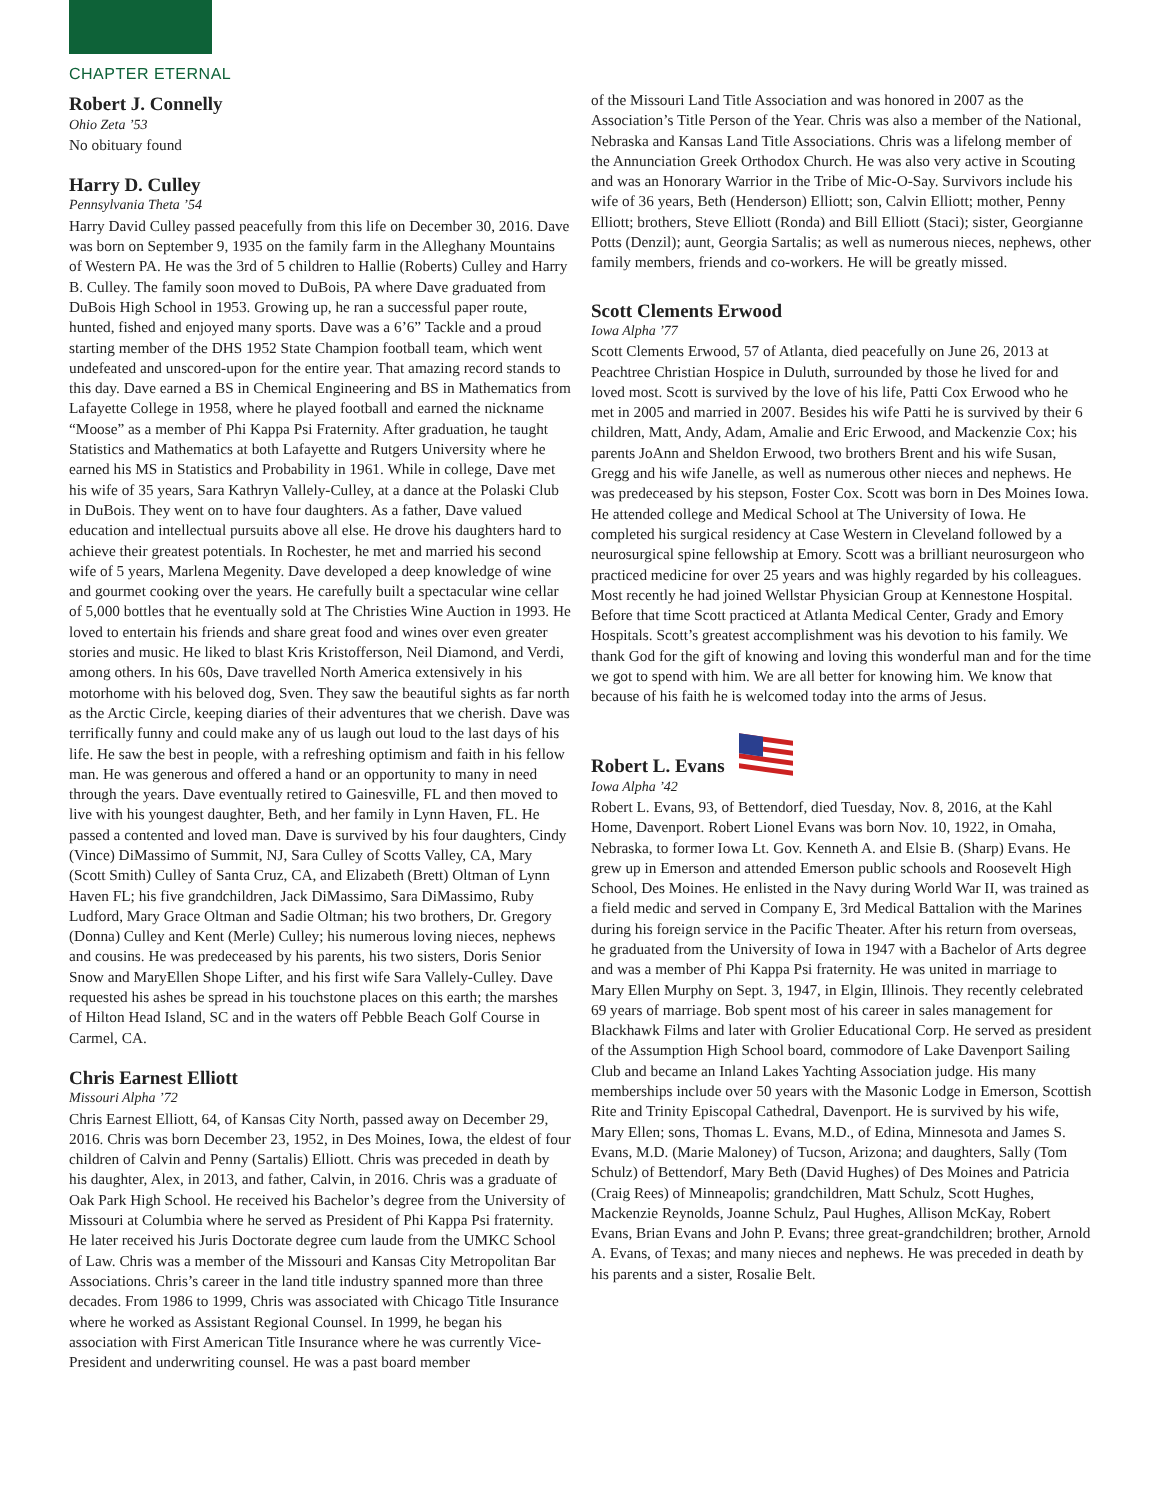CHAPTER ETERNAL
Robert J. Connelly
Ohio Zeta ’53
No obituary found
Harry D. Culley
Pennsylvania Theta ’54
Harry David Culley passed peacefully from this life on December 30, 2016. Dave was born on September 9, 1935 on the family farm in the Alleghany Mountains of Western PA. He was the 3rd of 5 children to Hallie (Roberts) Culley and Harry B. Culley. The family soon moved to DuBois, PA where Dave graduated from DuBois High School in 1953. Growing up, he ran a successful paper route, hunted, fished and enjoyed many sports. Dave was a 6’6” Tackle and a proud starting member of the DHS 1952 State Champion football team, which went undefeated and unscored-upon for the entire year. That amazing record stands to this day. Dave earned a BS in Chemical Engineering and BS in Mathematics from Lafayette College in 1958, where he played football and earned the nickname “Moose” as a member of Phi Kappa Psi Fraternity. After graduation, he taught Statistics and Mathematics at both Lafayette and Rutgers University where he earned his MS in Statistics and Probability in 1961. While in college, Dave met his wife of 35 years, Sara Kathryn Vallely-Culley, at a dance at the Polaski Club in DuBois. They went on to have four daughters. As a father, Dave valued education and intellectual pursuits above all else. He drove his daughters hard to achieve their greatest potentials. In Rochester, he met and married his second wife of 5 years, Marlena Megenity. Dave developed a deep knowledge of wine and gourmet cooking over the years. He carefully built a spectacular wine cellar of 5,000 bottles that he eventually sold at The Christies Wine Auction in 1993. He loved to entertain his friends and share great food and wines over even greater stories and music. He liked to blast Kris Kristofferson, Neil Diamond, and Verdi, among others. In his 60s, Dave travelled North America extensively in his motorhome with his beloved dog, Sven. They saw the beautiful sights as far north as the Arctic Circle, keeping diaries of their adventures that we cherish. Dave was terrifically funny and could make any of us laugh out loud to the last days of his life. He saw the best in people, with a refreshing optimism and faith in his fellow man. He was generous and offered a hand or an opportunity to many in need through the years. Dave eventually retired to Gainesville, FL and then moved to live with his youngest daughter, Beth, and her family in Lynn Haven, FL. He passed a contented and loved man. Dave is survived by his four daughters, Cindy (Vince) DiMassimo of Summit, NJ, Sara Culley of Scotts Valley, CA, Mary (Scott Smith) Culley of Santa Cruz, CA, and Elizabeth (Brett) Oltman of Lynn Haven FL; his five grandchildren, Jack DiMassimo, Sara DiMassimo, Ruby Ludford, Mary Grace Oltman and Sadie Oltman; his two brothers, Dr. Gregory (Donna) Culley and Kent (Merle) Culley; his numerous loving nieces, nephews and cousins. He was predeceased by his parents, his two sisters, Doris Senior Snow and MaryEllen Shope Lifter, and his first wife Sara Vallely-Culley. Dave requested his ashes be spread in his touchstone places on this earth; the marshes of Hilton Head Island, SC and in the waters off Pebble Beach Golf Course in Carmel, CA.
Chris Earnest Elliott
Missouri Alpha ’72
Chris Earnest Elliott, 64, of Kansas City North, passed away on December 29, 2016. Chris was born December 23, 1952, in Des Moines, Iowa, the eldest of four children of Calvin and Penny (Sartalis) Elliott. Chris was preceded in death by his daughter, Alex, in 2013, and father, Calvin, in 2016. Chris was a graduate of Oak Park High School. He received his Bachelor’s degree from the University of Missouri at Columbia where he served as President of Phi Kappa Psi fraternity. He later received his Juris Doctorate degree cum laude from the UMKC School of Law. Chris was a member of the Missouri and Kansas City Metropolitan Bar Associations. Chris’s career in the land title industry spanned more than three decades. From 1986 to 1999, Chris was associated with Chicago Title Insurance where he worked as Assistant Regional Counsel. In 1999, he began his association with First American Title Insurance where he was currently Vice-President and underwriting counsel. He was a past board member
of the Missouri Land Title Association and was honored in 2007 as the Association’s Title Person of the Year. Chris was also a member of the National, Nebraska and Kansas Land Title Associations. Chris was a lifelong member of the Annunciation Greek Orthodox Church. He was also very active in Scouting and was an Honorary Warrior in the Tribe of Mic-O-Say. Survivors include his wife of 36 years, Beth (Henderson) Elliott; son, Calvin Elliott; mother, Penny Elliott; brothers, Steve Elliott (Ronda) and Bill Elliott (Staci); sister, Georgianne Potts (Denzil); aunt, Georgia Sartalis; as well as numerous nieces, nephews, other family members, friends and co-workers. He will be greatly missed.
Scott Clements Erwood
Iowa Alpha ’77
Scott Clements Erwood, 57 of Atlanta, died peacefully on June 26, 2013 at Peachtree Christian Hospice in Duluth, surrounded by those he lived for and loved most. Scott is survived by the love of his life, Patti Cox Erwood who he met in 2005 and married in 2007. Besides his wife Patti he is survived by their 6 children, Matt, Andy, Adam, Amalie and Eric Erwood, and Mackenzie Cox; his parents JoAnn and Sheldon Erwood, two brothers Brent and his wife Susan, Gregg and his wife Janelle, as well as numerous other nieces and nephews. He was predeceased by his stepson, Foster Cox. Scott was born in Des Moines Iowa. He attended college and Medical School at The University of Iowa. He completed his surgical residency at Case Western in Cleveland followed by a neurosurgical spine fellowship at Emory. Scott was a brilliant neurosurgeon who practiced medicine for over 25 years and was highly regarded by his colleagues. Most recently he had joined Wellstar Physician Group at Kennestone Hospital. Before that time Scott practiced at Atlanta Medical Center, Grady and Emory Hospitals. Scott’s greatest accomplishment was his devotion to his family. We thank God for the gift of knowing and loving this wonderful man and for the time we got to spend with him. We are all better for knowing him. We know that because of his faith he is welcomed today into the arms of Jesus.
Robert L. Evans
Iowa Alpha ’42
Robert L. Evans, 93, of Bettendorf, died Tuesday, Nov. 8, 2016, at the Kahl Home, Davenport. Robert Lionel Evans was born Nov. 10, 1922, in Omaha, Nebraska, to former Iowa Lt. Gov. Kenneth A. and Elsie B. (Sharp) Evans. He grew up in Emerson and attended Emerson public schools and Roosevelt High School, Des Moines. He enlisted in the Navy during World War II, was trained as a field medic and served in Company E, 3rd Medical Battalion with the Marines during his foreign service in the Pacific Theater. After his return from overseas, he graduated from the University of Iowa in 1947 with a Bachelor of Arts degree and was a member of Phi Kappa Psi fraternity. He was united in marriage to Mary Ellen Murphy on Sept. 3, 1947, in Elgin, Illinois. They recently celebrated 69 years of marriage. Bob spent most of his career in sales management for Blackhawk Films and later with Grolier Educational Corp. He served as president of the Assumption High School board, commodore of Lake Davenport Sailing Club and became an Inland Lakes Yachting Association judge. His many memberships include over 50 years with the Masonic Lodge in Emerson, Scottish Rite and Trinity Episcopal Cathedral, Davenport. He is survived by his wife, Mary Ellen; sons, Thomas L. Evans, M.D., of Edina, Minnesota and James S. Evans, M.D. (Marie Maloney) of Tucson, Arizona; and daughters, Sally (Tom Schulz) of Bettendorf, Mary Beth (David Hughes) of Des Moines and Patricia (Craig Rees) of Minneapolis; grandchildren, Matt Schulz, Scott Hughes, Mackenzie Reynolds, Joanne Schulz, Paul Hughes, Allison McKay, Robert Evans, Brian Evans and John P. Evans; three great-grandchildren; brother, Arnold A. Evans, of Texas; and many nieces and nephews. He was preceded in death by his parents and a sister, Rosalie Belt.